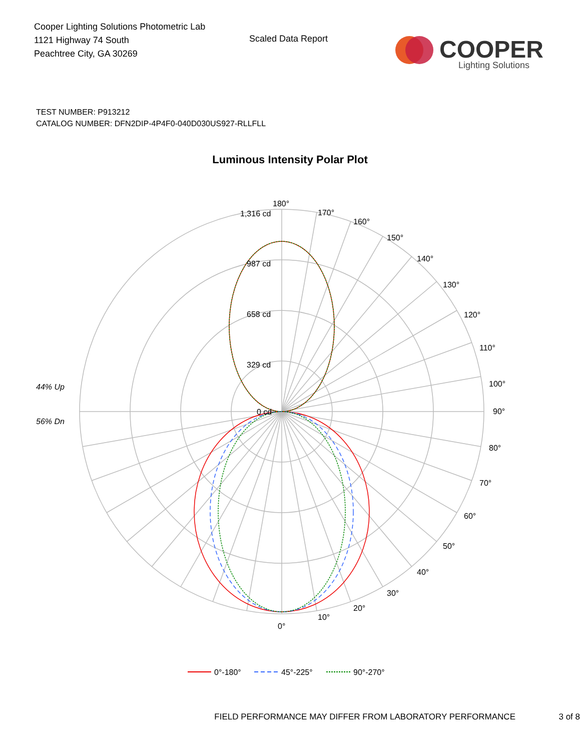Cooper Lighting Solutions Photometric Lab
1121 Highway 74 South
Peachtree City, GA 30269
Scaled Data Report
COOPER
Lighting Solutions
TEST NUMBER: P913212
CATALOG NUMBER: DFN2DIP-4P4F0-040D030US927-RLLFLL
Luminous Intensity Polar Plot
180°
1,316 cd
987 cd
658 cd
329 cd
0 cd
170°
160°
150°
140°
130°
120°
110°
100°
90°
80°
70°
60°
50°
40°
30°
20°
10°
0°
44% Up
56% Dn
0°-180°
45°-225°
90°-270°
FIELD PERFORMANCE MAY DIFFER FROM LABORATORY PERFORMANCE 3 of 8